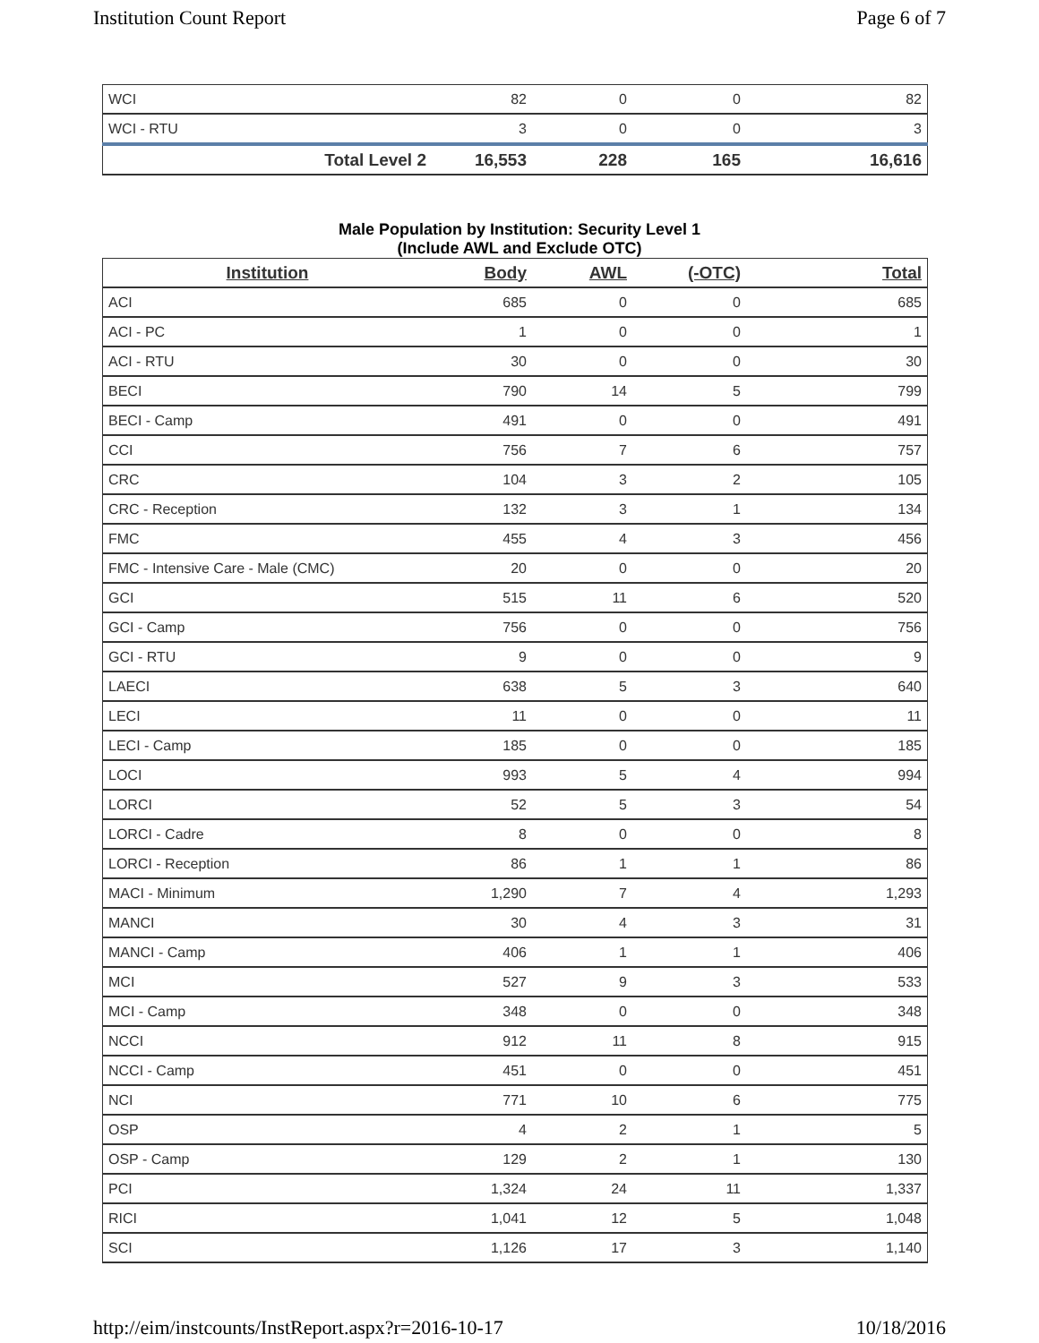Institution Count Report Page 6 of 7
| WCI | 82 | 0 | 0 | 82 |
| WCI - RTU | 3 | 0 | 0 | 3 |
| Total Level 2 | 16,553 | 228 | 165 | 16,616 |
Male Population by Institution: Security Level 1
(Include AWL and Exclude OTC)
| Institution | Body | AWL | (-OTC) | Total |
| --- | --- | --- | --- | --- |
| ACI | 685 | 0 | 0 | 685 |
| ACI - PC | 1 | 0 | 0 | 1 |
| ACI - RTU | 30 | 0 | 0 | 30 |
| BECI | 790 | 14 | 5 | 799 |
| BECI - Camp | 491 | 0 | 0 | 491 |
| CCI | 756 | 7 | 6 | 757 |
| CRC | 104 | 3 | 2 | 105 |
| CRC - Reception | 132 | 3 | 1 | 134 |
| FMC | 455 | 4 | 3 | 456 |
| FMC - Intensive Care - Male (CMC) | 20 | 0 | 0 | 20 |
| GCI | 515 | 11 | 6 | 520 |
| GCI - Camp | 756 | 0 | 0 | 756 |
| GCI - RTU | 9 | 0 | 0 | 9 |
| LAECI | 638 | 5 | 3 | 640 |
| LECI | 11 | 0 | 0 | 11 |
| LECI - Camp | 185 | 0 | 0 | 185 |
| LOCI | 993 | 5 | 4 | 994 |
| LORCI | 52 | 5 | 3 | 54 |
| LORCI - Cadre | 8 | 0 | 0 | 8 |
| LORCI - Reception | 86 | 1 | 1 | 86 |
| MACI - Minimum | 1,290 | 7 | 4 | 1,293 |
| MANCI | 30 | 4 | 3 | 31 |
| MANCI - Camp | 406 | 1 | 1 | 406 |
| MCI | 527 | 9 | 3 | 533 |
| MCI - Camp | 348 | 0 | 0 | 348 |
| NCCI | 912 | 11 | 8 | 915 |
| NCCI - Camp | 451 | 0 | 0 | 451 |
| NCI | 771 | 10 | 6 | 775 |
| OSP | 4 | 2 | 1 | 5 |
| OSP - Camp | 129 | 2 | 1 | 130 |
| PCI | 1,324 | 24 | 11 | 1,337 |
| RICI | 1,041 | 12 | 5 | 1,048 |
| SCI | 1,126 | 17 | 3 | 1,140 |
http://eim/instcounts/InstReport.aspx?r=2016-10-17 10/18/2016